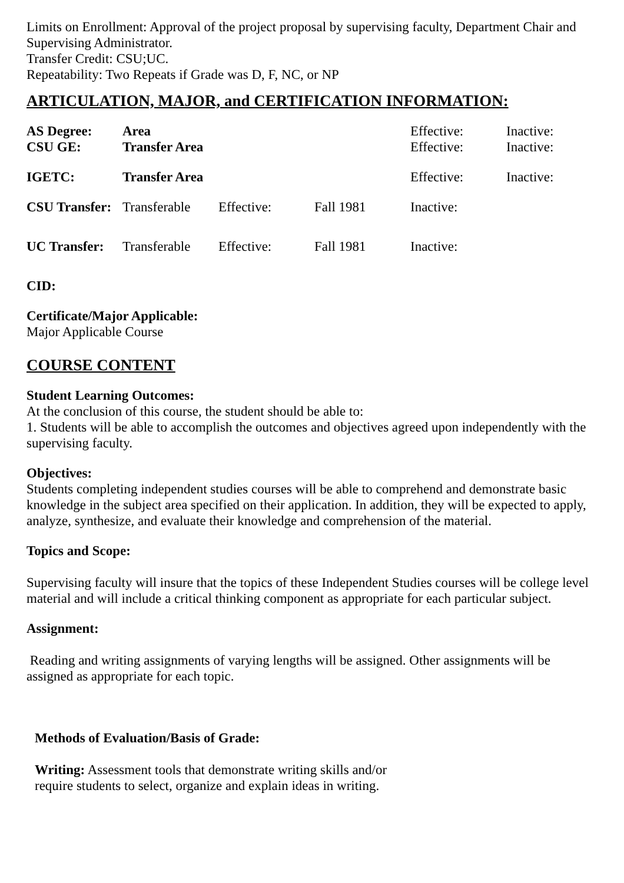Limits on Enrollment: Approval of the project proposal by supervising faculty, Department Chair and Supervising Administrator.
Transfer Credit: CSU;UC.
Repeatability: Two Repeats if Grade was D, F, NC, or NP
ARTICULATION, MAJOR, and CERTIFICATION INFORMATION:
| AS Degree: | Area | | | Effective: | Inactive: |
| CSU GE: | Transfer Area | | | Effective: | Inactive: |
| IGETC: | Transfer Area | | | Effective: | Inactive: |
| CSU Transfer: | Transferable | Effective: | Fall 1981 | Inactive: | |
| UC Transfer: | Transferable | Effective: | Fall 1981 | Inactive: | |
CID:
Certificate/Major Applicable:
Major Applicable Course
COURSE CONTENT
Student Learning Outcomes:
At the conclusion of this course, the student should be able to:
1. Students will be able to accomplish the outcomes and objectives agreed upon independently with the supervising faculty.
Objectives:
Students completing independent studies courses will be able to comprehend and demonstrate basic knowledge in the subject area specified on their application. In addition, they will be expected to apply, analyze, synthesize, and evaluate their knowledge and comprehension of the material.
Topics and Scope:
Supervising faculty will insure that the topics of these Independent Studies courses will be college level material and will include a critical thinking component as appropriate for each particular subject.
Assignment:
Reading and writing assignments of varying lengths will be assigned. Other assignments will be assigned as appropriate for each topic.
Methods of Evaluation/Basis of Grade:
Writing: Assessment tools that demonstrate writing skills and/or require students to select, organize and explain ideas in writing.